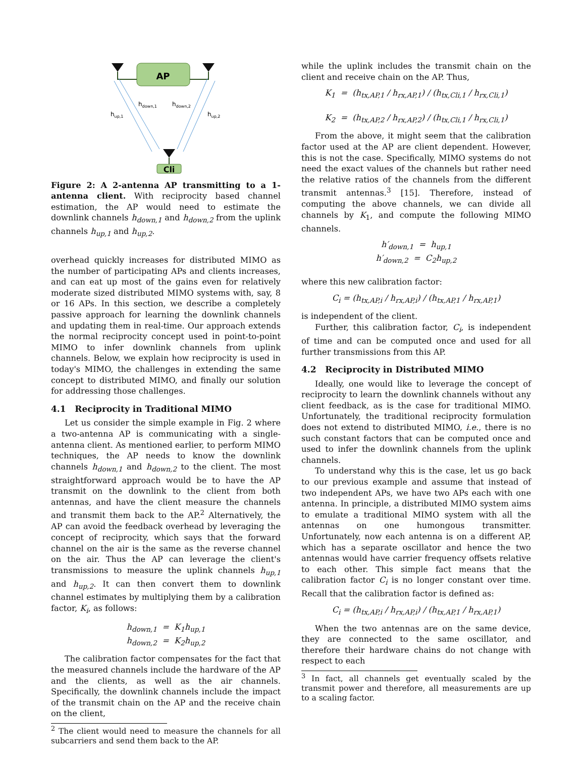AP
Cli
hup,1
hdown,1
hdown,2
hup,2
Figure 2: A 2-antenna AP transmitting to a 1-antenna client. With reciprocity based channel estimation, the AP would need to estimate the downlink channels h<sub>down,1</sub> and h<sub>down,2</sub> from the uplink channels h<sub>up,1</sub> and h<sub>up,2</sub>.
overhead quickly increases for distributed MIMO as the number of participating APs and clients increases, and can eat up most of the gains even for relatively moderate sized distributed MIMO systems with, say, 8 or 16 APs. In this section, we describe a completely passive approach for learning the downlink channels and updating them in real-time. Our approach extends the normal reciprocity concept used in point-to-point MIMO to infer downlink channels from uplink channels. Below, we explain how reciprocity is used in today's MIMO, the challenges in extending the same concept to distributed MIMO, and finally our solution for addressing those challenges.
4.1 Reciprocity in Traditional MIMO
Let us consider the simple example in Fig. 2 where a two-antenna AP is communicating with a single-antenna client. As mentioned earlier, to perform MIMO techniques, the AP needs to know the downlink channels h<sub>down,1</sub> and h<sub>down,2</sub> to the client. The most straightforward approach would be to have the AP transmit on the downlink to the client from both antennas, and have the client measure the channels and transmit them back to the AP.<sup>2</sup> Alternatively, the AP can avoid the feedback overhead by leveraging the concept of reciprocity, which says that the forward channel on the air is the same as the reverse channel on the air. Thus the AP can leverage the client's transmissions to measure the uplink channels h<sub>up,1</sub> and h<sub>up,2</sub>. It can then convert them to downlink channel estimates by multiplying them by a calibration factor, K<sub>i</sub>, as follows:
h<sub>down,1</sub> = K<sub>1</sub>h<sub>up,1</sub>
h<sub>down,2</sub> = K<sub>2</sub>h<sub>up,2</sub>
The calibration factor compensates for the fact that the measured channels include the hardware of the AP and the clients, as well as the air channels. Specifically, the downlink channels include the impact of the transmit chain on the AP and the receive chain on the client,
<sup>2</sup> The client would need to measure the channels for all subcarriers and send them back to the AP.
while the uplink includes the transmit chain on the client and receive chain on the AP. Thus,
K<sub>1</sub> = (h<sub>tx,AP,1</sub> / h<sub>rx,AP,1</sub>) / (h<sub>tx,Cli,1</sub> / h<sub>rx,Cli,1</sub>)
K<sub>2</sub> = (h<sub>tx,AP,2</sub> / h<sub>rx,AP,2</sub>) / (h<sub>tx,Cli,1</sub> / h<sub>rx,Cli,1</sub>)
From the above, it might seem that the calibration factor used at the AP are client dependent. However, this is not the case. Specifically, MIMO systems do not need the exact values of the channels but rather need the relative ratios of the channels from the different transmit antennas.<sup>3</sup> [15]. Therefore, instead of computing the above channels, we can divide all channels by K<sub>1</sub>, and compute the following MIMO channels.
h′<sub>down,1</sub> = h<sub>up,1</sub>
h′<sub>down,2</sub> = C<sub>2</sub>h<sub>up,2</sub>
where this new calibration factor:
C<sub>i</sub> = (h<sub>tx,AP,i</sub> / h<sub>rx,AP,i</sub>) / (h<sub>tx,AP,1</sub> / h<sub>rx,AP,1</sub>)
is independent of the client.
Further, this calibration factor, C<sub>i</sub>, is independent of time and can be computed once and used for all further transmissions from this AP.
4.2 Reciprocity in Distributed MIMO
Ideally, one would like to leverage the concept of reciprocity to learn the downlink channels without any client feedback, as is the case for traditional MIMO. Unfortunately, the traditional reciprocity formulation does not extend to distributed MIMO, i.e., there is no such constant factors that can be computed once and used to infer the downlink channels from the uplink channels.
To understand why this is the case, let us go back to our previous example and assume that instead of two independent APs, we have two APs each with one antenna. In principle, a distributed MIMO system aims to emulate a traditional MIMO system with all the antennas on one humongous transmitter. Unfortunately, now each antenna is on a different AP, which has a separate oscillator and hence the two antennas would have carrier frequency offsets relative to each other. This simple fact means that the calibration factor C<sub>i</sub> is no longer constant over time. Recall that the calibration factor is defined as:
C<sub>i</sub> = (h<sub>tx,AP,i</sub> / h<sub>rx,AP,i</sub>) / (h<sub>tx,AP,1</sub> / h<sub>rx,AP,1</sub>)
When the two antennas are on the same device, they are connected to the same oscillator, and therefore their hardware chains do not change with respect to each
<sup>3</sup> In fact, all channels get eventually scaled by the transmit power and therefore, all measurements are up to a scaling factor.